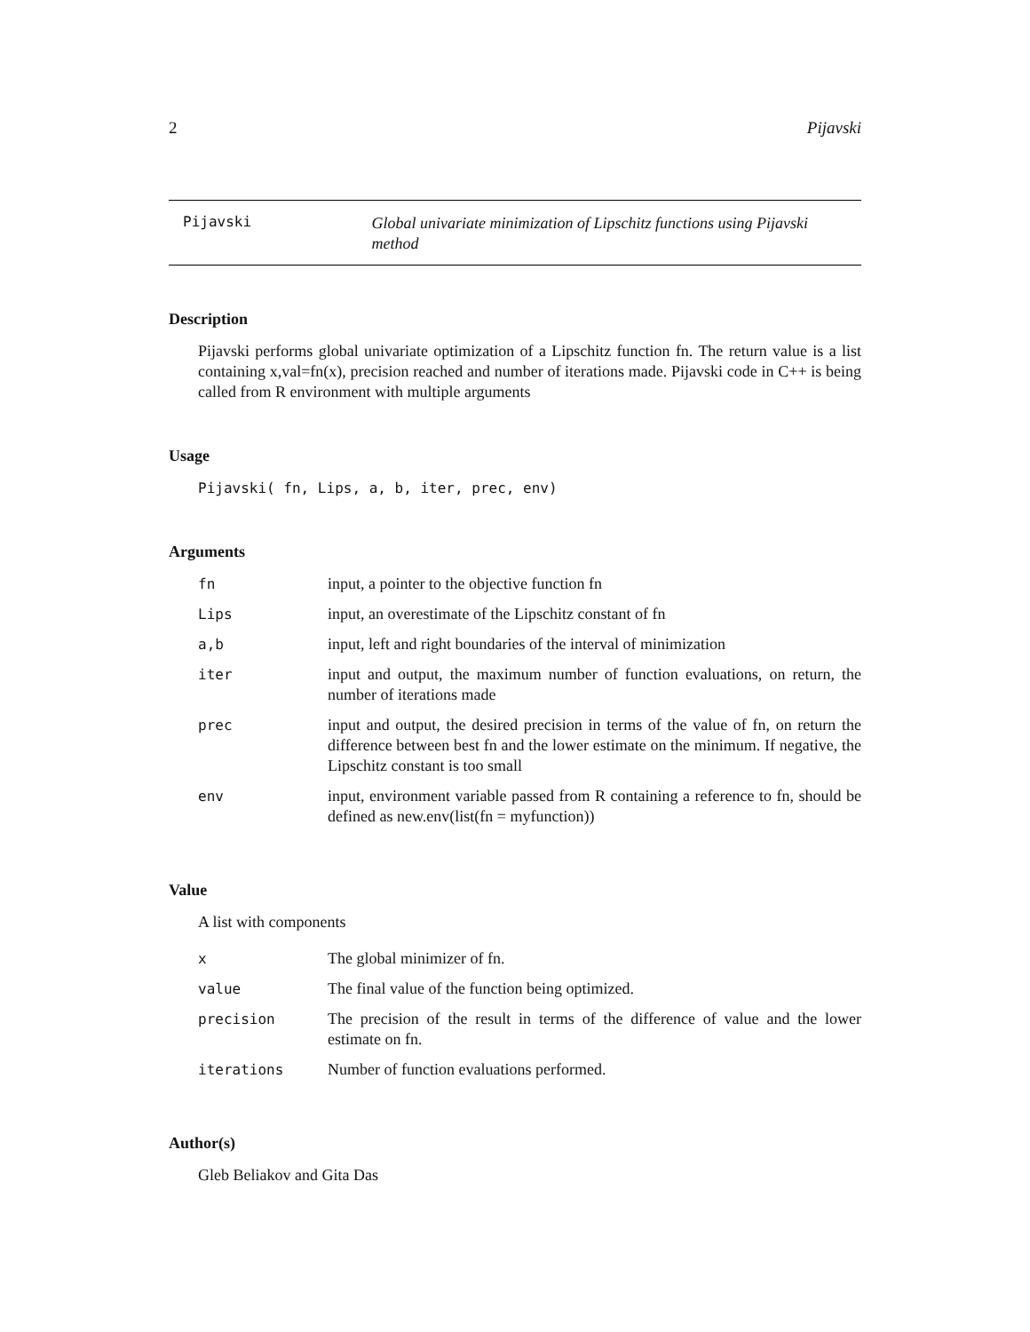2 Pijavski
Pijavski
Global univariate minimization of Lipschitz functions using Pijavski method
Description
Pijavski performs global univariate optimization of a Lipschitz function fn. The return value is a list containing x,val=fn(x), precision reached and number of iterations made. Pijavski code in C++ is being called from R environment with multiple arguments
Usage
Pijavski( fn, Lips, a, b, iter, prec, env)
Arguments
| fn | input, a pointer to the objective function fn |
| Lips | input, an overestimate of the Lipschitz constant of fn |
| a,b | input, left and right boundaries of the interval of minimization |
| iter | input and output, the maximum number of function evaluations, on return, the number of iterations made |
| prec | input and output, the desired precision in terms of the value of fn, on return the difference between best fn and the lower estimate on the minimum. If negative, the Lipschitz constant is too small |
| env | input, environment variable passed from R containing a reference to fn, should be defined as new.env(list(fn = myfunction)) |
Value
A list with components
| x | The global minimizer of fn. |
| value | The final value of the function being optimized. |
| precision | The precision of the result in terms of the difference of value and the lower estimate on fn. |
| iterations | Number of function evaluations performed. |
Author(s)
Gleb Beliakov and Gita Das